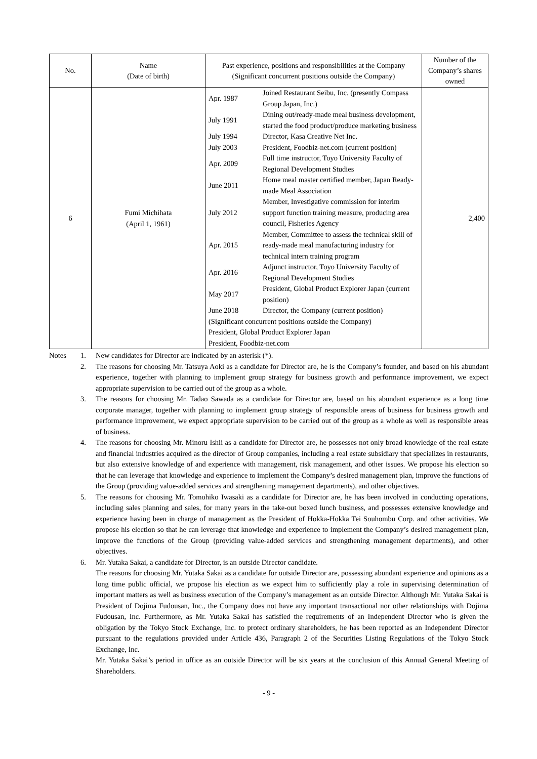| No. | Name (Date of birth) | Past experience, positions and responsibilities at the Company (Significant concurrent positions outside the Company) | Number of the Company’s shares owned |
| --- | --- | --- | --- |
| 6 | Fumi Michihata (April 1, 1961) | / Apr. 1987 / Joined Restaurant Seibu, Inc. (presently Compass Group Japan, Inc.) / / July 1991 / Dining out/ready-made meal business development, started the food product/produce marketing business / / July 1994 / Director, Kasa Creative Net Inc. / / July 2003 / President, Foodbiz-net.com (current position) / / Apr. 2009 / Full time instructor, Toyo University Faculty of Regional Development Studies / / June 2011 / Home meal master certified member, Japan Ready-made Meal Association / / July 2012 / Member, Investigative commission for interim support function training measure, producing area council, Fisheries Agency / / Apr. 2015 / Member, Committee to assess the technical skill of ready-made meal manufacturing industry for technical intern training program / / Apr. 2016 / Adjunct instructor, Toyo University Faculty of Regional Development Studies / / May 2017 / President, Global Product Explorer Japan (current position) / / June 2018 / Director, the Company (current position) / / (Significant concurrent positions outside the Company) President, Global Product Explorer Japan President, Foodbiz-net.com / / | 2,400 |
Notes 1. New candidates for Director are indicated by an asterisk (*).
2. The reasons for choosing Mr. Tatsuya Aoki as a candidate for Director are, he is the Company’s founder, and based on his abundant experience, together with planning to implement group strategy for business growth and performance improvement, we expect appropriate supervision to be carried out of the group as a whole.
3. The reasons for choosing Mr. Tadao Sawada as a candidate for Director are, based on his abundant experience as a long time corporate manager, together with planning to implement group strategy of responsible areas of business for business growth and performance improvement, we expect appropriate supervision to be carried out of the group as a whole as well as responsible areas of business.
4. The reasons for choosing Mr. Minoru Ishii as a candidate for Director are, he possesses not only broad knowledge of the real estate and financial industries acquired as the director of Group companies, including a real estate subsidiary that specializes in restaurants, but also extensive knowledge of and experience with management, risk management, and other issues. We propose his election so that he can leverage that knowledge and experience to implement the Company’s desired management plan, improve the functions of the Group (providing value-added services and strengthening management departments), and other objectives.
5. The reasons for choosing Mr. Tomohiko Iwasaki as a candidate for Director are, he has been involved in conducting operations, including sales planning and sales, for many years in the take-out boxed lunch business, and possesses extensive knowledge and experience having been in charge of management as the President of Hokka-Hokka Tei Souhombu Corp. and other activities. We propose his election so that he can leverage that knowledge and experience to implement the Company’s desired management plan, improve the functions of the Group (providing value-added services and strengthening management departments), and other objectives.
6. Mr. Yutaka Sakai, a candidate for Director, is an outside Director candidate.
The reasons for choosing Mr. Yutaka Sakai as a candidate for outside Director are, possessing abundant experience and opinions as a long time public official, we propose his election as we expect him to sufficiently play a role in supervising determination of important matters as well as business execution of the Company’s management as an outside Director. Although Mr. Yutaka Sakai is President of Dojima Fudousan, Inc., the Company does not have any important transactional nor other relationships with Dojima Fudousan, Inc. Furthermore, as Mr. Yutaka Sakai has satisfied the requirements of an Independent Director who is given the obligation by the Tokyo Stock Exchange, Inc. to protect ordinary shareholders, he has been reported as an Independent Director pursuant to the regulations provided under Article 436, Paragraph 2 of the Securities Listing Regulations of the Tokyo Stock Exchange, Inc.
Mr. Yutaka Sakai’s period in office as an outside Director will be six years at the conclusion of this Annual General Meeting of Shareholders.
- 9 -